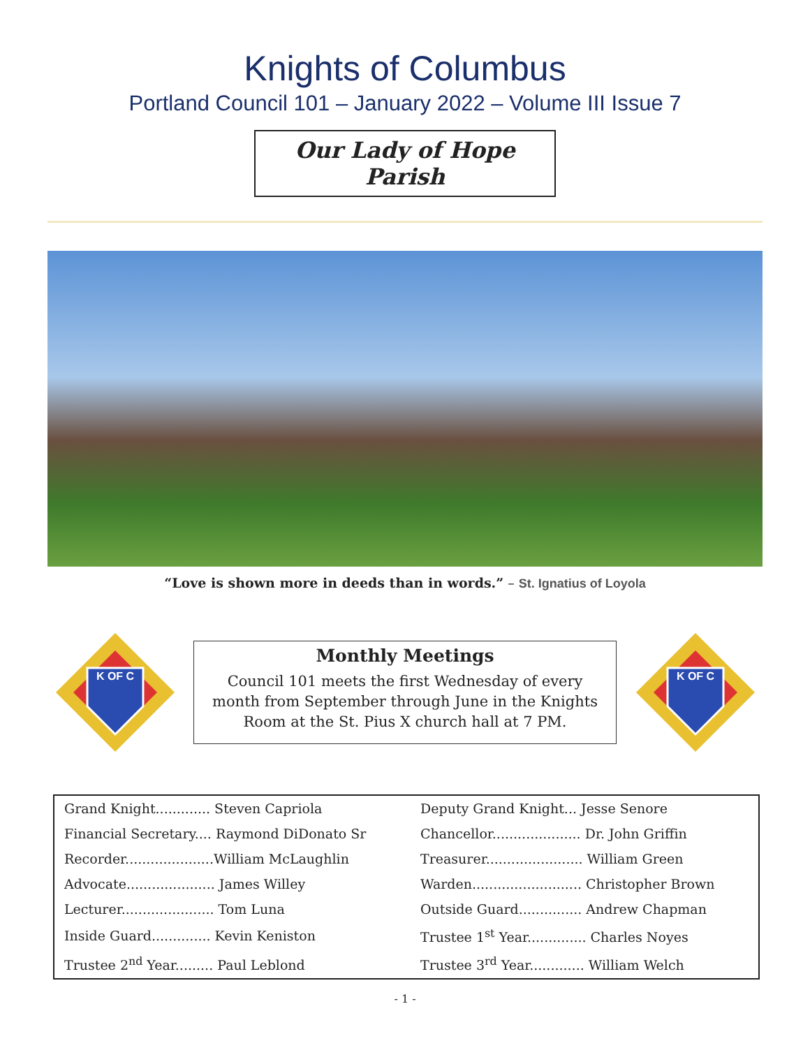Knights of Columbus
Portland Council 101 – January 2022 – Volume III Issue 7
Our Lady of Hope Parish
“Love is shown more in deeds than in words.” – St. Ignatius of Loyola
K OF C
Monthly Meetings
Council 101 meets the first Wednesday of every month from September through June in the Knights Room at the St. Pius X church hall at 7 PM.
K OF C
| Grand Knight............. Steven Capriola | Deputy Grand Knight... Jesse Senore |
| Financial Secretary.... Raymond DiDonato Sr | Chancellor..................... Dr. John Griffin |
| Recorder.....................William McLaughlin | Treasurer....................... William Green |
| Advocate..................... James Willey | Warden.......................... Christopher Brown |
| Lecturer...................... Tom Luna | Outside Guard............... Andrew Chapman |
| Inside Guard.............. Kevin Keniston | Trustee 1<sup>st</sup> Year.............. Charles Noyes |
| Trustee 2<sup>nd</sup> Year......... Paul Leblond | Trustee 3<sup>rd</sup> Year............. William Welch |
- 1 -